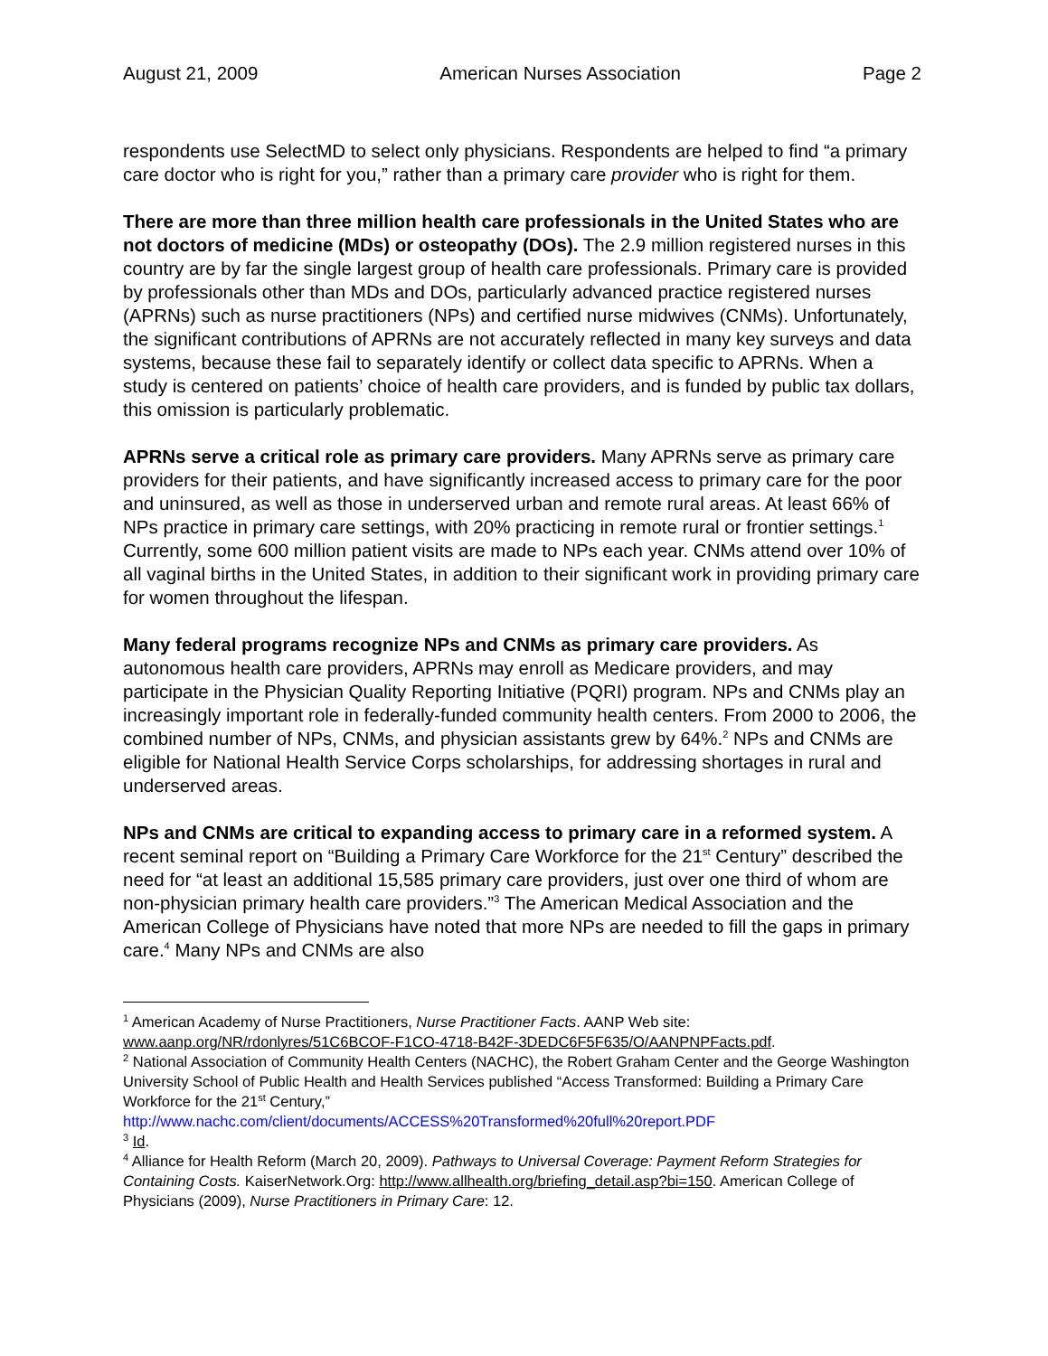August 21, 2009 American Nurses Association Page 2
respondents use SelectMD to select only physicians. Respondents are helped to find “a primary care doctor who is right for you,” rather than a primary care provider who is right for them.
There are more than three million health care professionals in the United States who are not doctors of medicine (MDs) or osteopathy (DOs). The 2.9 million registered nurses in this country are by far the single largest group of health care professionals. Primary care is provided by professionals other than MDs and DOs, particularly advanced practice registered nurses (APRNs) such as nurse practitioners (NPs) and certified nurse midwives (CNMs). Unfortunately, the significant contributions of APRNs are not accurately reflected in many key surveys and data systems, because these fail to separately identify or collect data specific to APRNs. When a study is centered on patients’ choice of health care providers, and is funded by public tax dollars, this omission is particularly problematic.
APRNs serve a critical role as primary care providers. Many APRNs serve as primary care providers for their patients, and have significantly increased access to primary care for the poor and uninsured, as well as those in underserved urban and remote rural areas. At least 66% of NPs practice in primary care settings, with 20% practicing in remote rural or frontier settings.<sup>1</sup> Currently, some 600 million patient visits are made to NPs each year. CNMs attend over 10% of all vaginal births in the United States, in addition to their significant work in providing primary care for women throughout the lifespan.
Many federal programs recognize NPs and CNMs as primary care providers. As autonomous health care providers, APRNs may enroll as Medicare providers, and may participate in the Physician Quality Reporting Initiative (PQRI) program. NPs and CNMs play an increasingly important role in federally-funded community health centers. From 2000 to 2006, the combined number of NPs, CNMs, and physician assistants grew by 64%.<sup>2</sup> NPs and CNMs are eligible for National Health Service Corps scholarships, for addressing shortages in rural and underserved areas.
NPs and CNMs are critical to expanding access to primary care in a reformed system. A recent seminal report on “Building a Primary Care Workforce for the 21<sup>st</sup> Century” described the need for “at least an additional 15,585 primary care providers, just over one third of whom are non-physician primary health care providers.”<sup>3</sup> The American Medical Association and the American College of Physicians have noted that more NPs are needed to fill the gaps in primary care.<sup>4</sup> Many NPs and CNMs are also
<sup>1</sup> American Academy of Nurse Practitioners, Nurse Practitioner Facts. AANP Web site: www.aanp.org/NR/rdonlyres/51C6BCOF-F1CO-4718-B42F-3DEDC6F5F635/O/AANPNPFacts.pdf.
<sup>2</sup> National Association of Community Health Centers (NACHC), the Robert Graham Center and the George Washington University School of Public Health and Health Services published “Access Transformed: Building a Primary Care Workforce for the 21<sup>st</sup> Century,” http://www.nachc.com/client/documents/ACCESS%20Transformed%20full%20report.PDF
<sup>3</sup> Id.
<sup>4</sup> Alliance for Health Reform (March 20, 2009). Pathways to Universal Coverage: Payment Reform Strategies for Containing Costs. KaiserNetwork.Org: http://www.allhealth.org/briefing_detail.asp?bi=150. American College of Physicians (2009), Nurse Practitioners in Primary Care: 12.